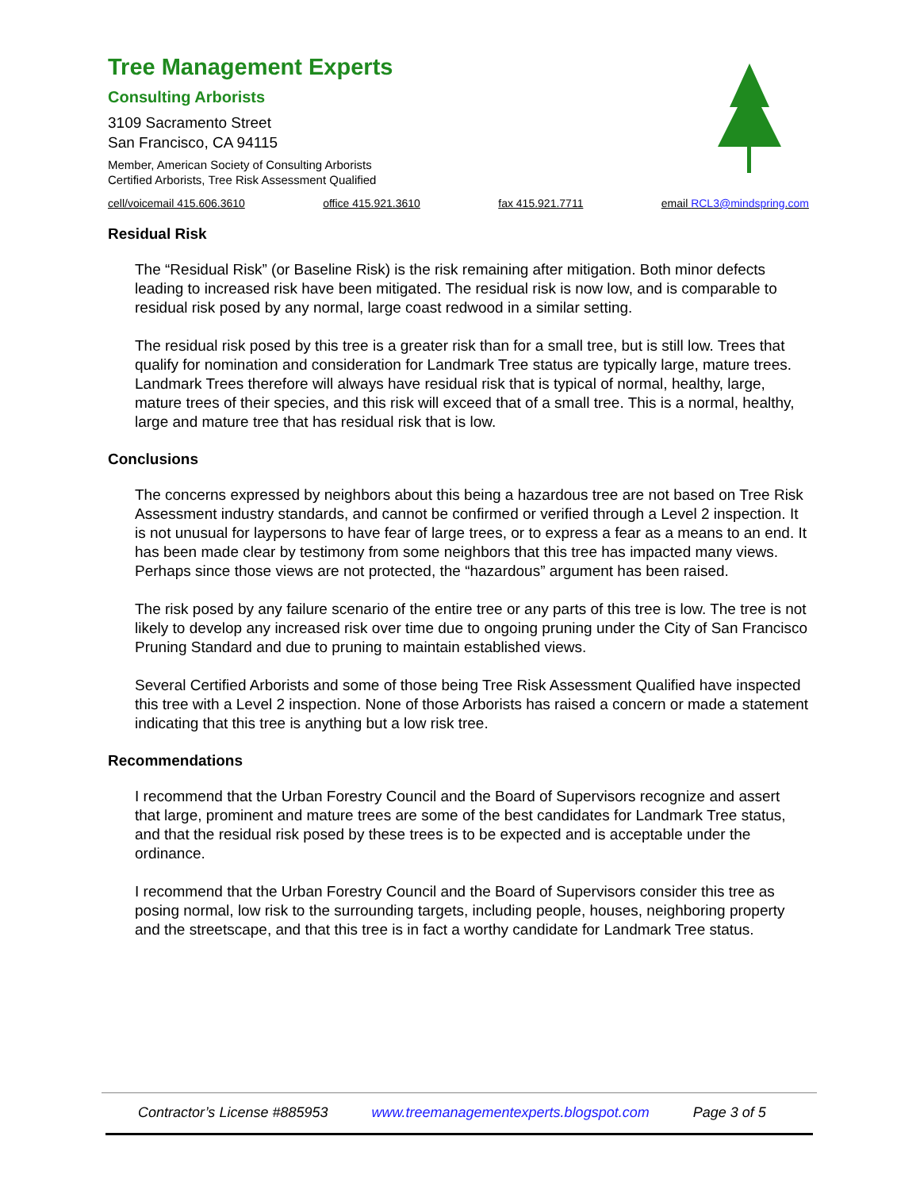Tree Management Experts
Consulting Arborists
3109 Sacramento Street
San Francisco, CA 94115
Member, American Society of Consulting Arborists
Certified Arborists, Tree Risk Assessment Qualified
cell/voicemail 415.606.3610 office 415.921.3610 fax 415.921.7711 email RCL3@mindspring.com
Residual Risk
The “Residual Risk” (or Baseline Risk) is the risk remaining after mitigation. Both minor defects leading to increased risk have been mitigated. The residual risk is now low, and is comparable to residual risk posed by any normal, large coast redwood in a similar setting.
The residual risk posed by this tree is a greater risk than for a small tree, but is still low. Trees that qualify for nomination and consideration for Landmark Tree status are typically large, mature trees. Landmark Trees therefore will always have residual risk that is typical of normal, healthy, large, mature trees of their species, and this risk will exceed that of a small tree. This is a normal, healthy, large and mature tree that has residual risk that is low.
Conclusions
The concerns expressed by neighbors about this being a hazardous tree are not based on Tree Risk Assessment industry standards, and cannot be confirmed or verified through a Level 2 inspection. It is not unusual for laypersons to have fear of large trees, or to express a fear as a means to an end. It has been made clear by testimony from some neighbors that this tree has impacted many views. Perhaps since those views are not protected, the “hazardous” argument has been raised.
The risk posed by any failure scenario of the entire tree or any parts of this tree is low. The tree is not likely to develop any increased risk over time due to ongoing pruning under the City of San Francisco Pruning Standard and due to pruning to maintain established views.
Several Certified Arborists and some of those being Tree Risk Assessment Qualified have inspected this tree with a Level 2 inspection. None of those Arborists has raised a concern or made a statement indicating that this tree is anything but a low risk tree.
Recommendations
I recommend that the Urban Forestry Council and the Board of Supervisors recognize and assert that large, prominent and mature trees are some of the best candidates for Landmark Tree status, and that the residual risk posed by these trees is to be expected and is acceptable under the ordinance.
I recommend that the Urban Forestry Council and the Board of Supervisors consider this tree as posing normal, low risk to the surrounding targets, including people, houses, neighboring property and the streetscape, and that this tree is in fact a worthy candidate for Landmark Tree status.
Contractor’s License #885953 www.treemanagementexperts.blogspot.com Page 3 of 5